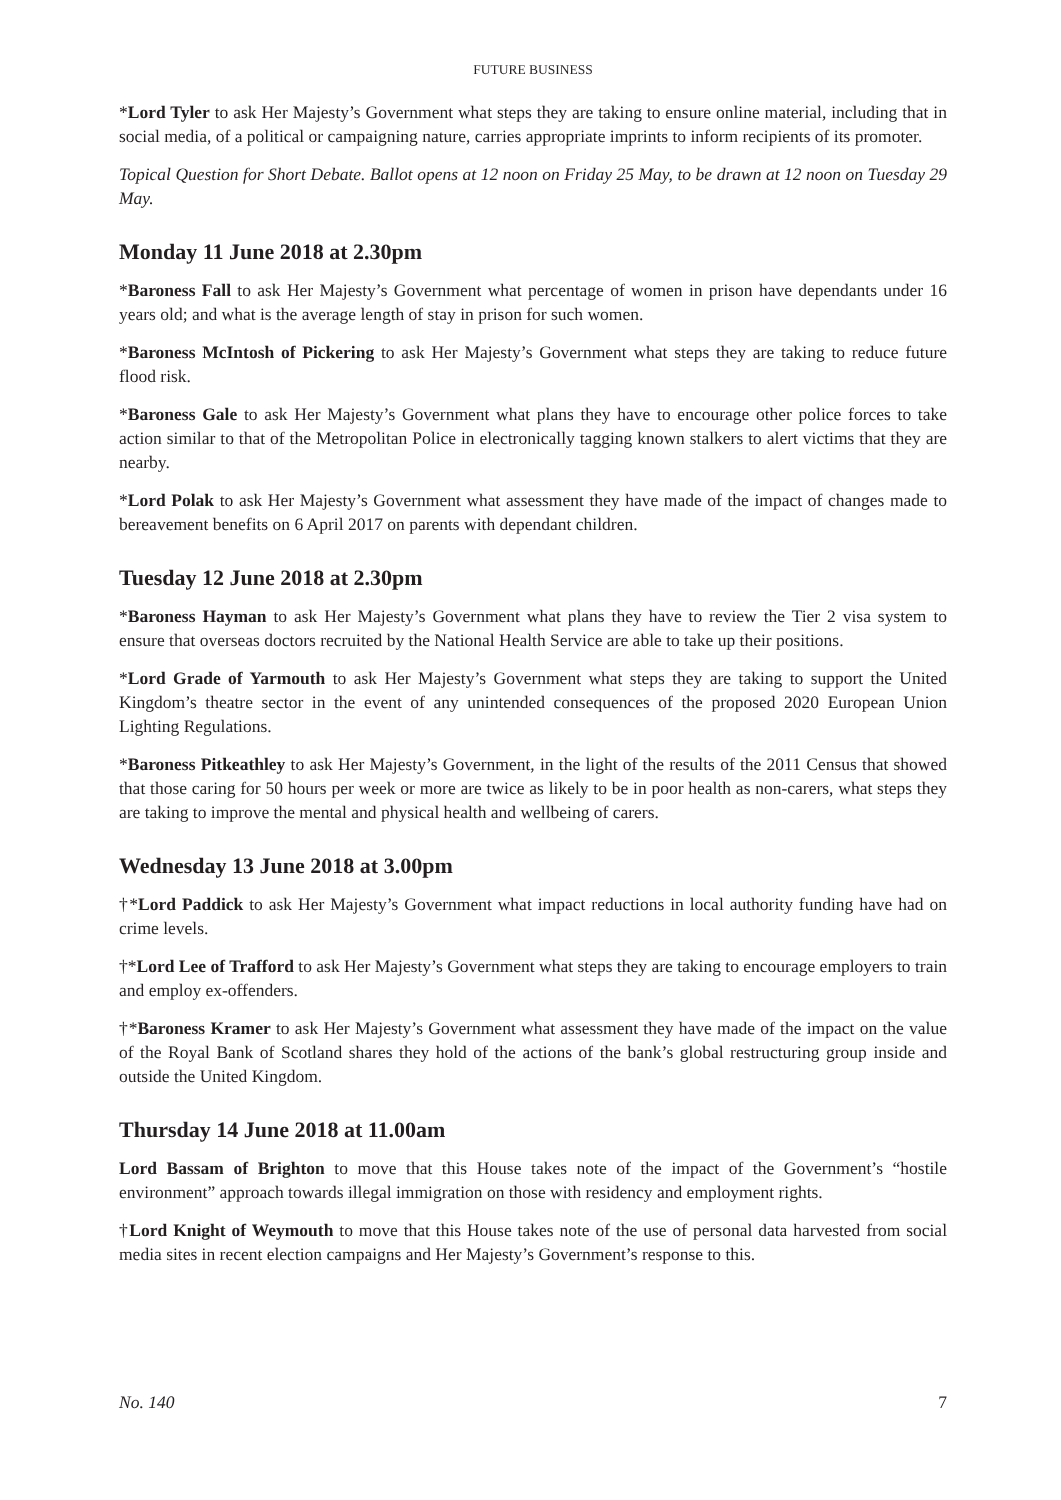FUTURE BUSINESS
*Lord Tyler to ask Her Majesty’s Government what steps they are taking to ensure online material, including that in social media, of a political or campaigning nature, carries appropriate imprints to inform recipients of its promoter.
Topical Question for Short Debate. Ballot opens at 12 noon on Friday 25 May, to be drawn at 12 noon on Tuesday 29 May.
Monday 11 June 2018 at 2.30pm
*Baroness Fall to ask Her Majesty’s Government what percentage of women in prison have dependants under 16 years old; and what is the average length of stay in prison for such women.
*Baroness McIntosh of Pickering to ask Her Majesty’s Government what steps they are taking to reduce future flood risk.
*Baroness Gale to ask Her Majesty’s Government what plans they have to encourage other police forces to take action similar to that of the Metropolitan Police in electronically tagging known stalkers to alert victims that they are nearby.
*Lord Polak to ask Her Majesty’s Government what assessment they have made of the impact of changes made to bereavement benefits on 6 April 2017 on parents with dependant children.
Tuesday 12 June 2018 at 2.30pm
*Baroness Hayman to ask Her Majesty’s Government what plans they have to review the Tier 2 visa system to ensure that overseas doctors recruited by the National Health Service are able to take up their positions.
*Lord Grade of Yarmouth to ask Her Majesty’s Government what steps they are taking to support the United Kingdom’s theatre sector in the event of any unintended consequences of the proposed 2020 European Union Lighting Regulations.
*Baroness Pitkeathley to ask Her Majesty’s Government, in the light of the results of the 2011 Census that showed that those caring for 50 hours per week or more are twice as likely to be in poor health as non-carers, what steps they are taking to improve the mental and physical health and wellbeing of carers.
Wednesday 13 June 2018 at 3.00pm
†*Lord Paddick to ask Her Majesty’s Government what impact reductions in local authority funding have had on crime levels.
†*Lord Lee of Trafford to ask Her Majesty’s Government what steps they are taking to encourage employers to train and employ ex-offenders.
†*Baroness Kramer to ask Her Majesty’s Government what assessment they have made of the impact on the value of the Royal Bank of Scotland shares they hold of the actions of the bank’s global restructuring group inside and outside the United Kingdom.
Thursday 14 June 2018 at 11.00am
Lord Bassam of Brighton to move that this House takes note of the impact of the Government’s “hostile environment” approach towards illegal immigration on those with residency and employment rights.
†Lord Knight of Weymouth to move that this House takes note of the use of personal data harvested from social media sites in recent election campaigns and Her Majesty’s Government’s response to this.
No. 140 7